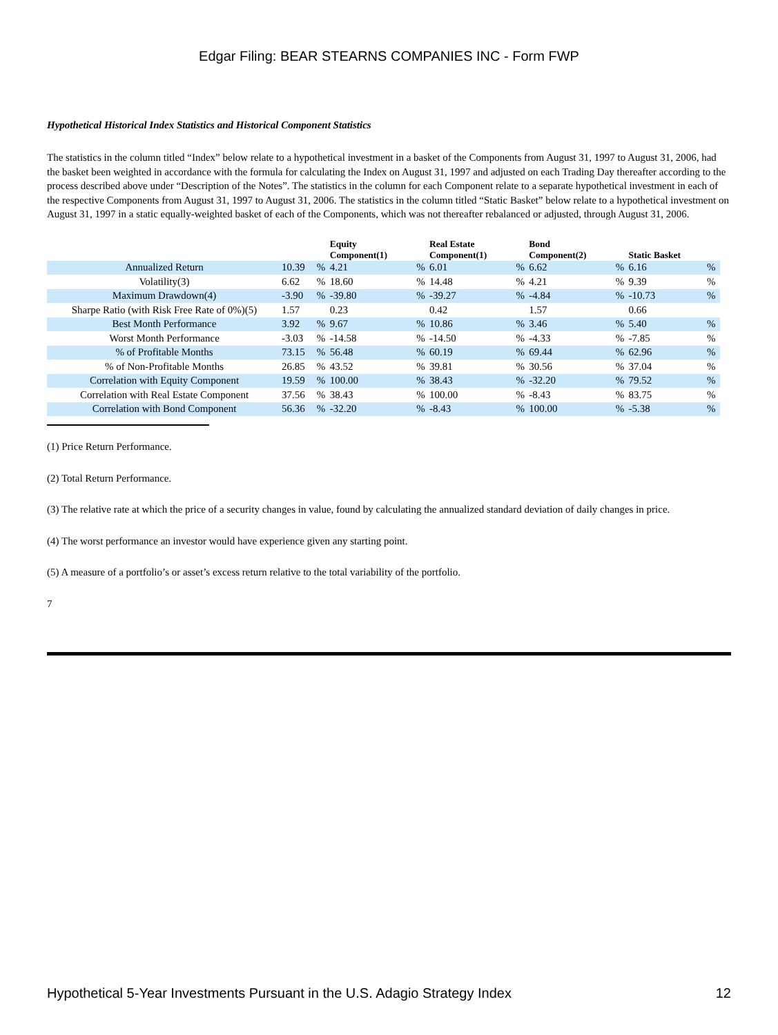Edgar Filing: BEAR STEARNS COMPANIES INC - Form FWP
Hypothetical Historical Index Statistics and Historical Component Statistics
The statistics in the column titled “Index” below relate to a hypothetical investment in a basket of the Components from August 31, 1997 to August 31, 2006, had the basket been weighted in accordance with the formula for calculating the Index on August 31, 1997 and adjusted on each Trading Day thereafter according to the process described above under “Description of the Notes”. The statistics in the column for each Component relate to a separate hypothetical investment in each of the respective Components from August 31, 1997 to August 31, 2006. The statistics in the column titled “Static Basket” below relate to a hypothetical investment on August 31, 1997 in a static equally-weighted basket of each of the Components, which was not thereafter rebalanced or adjusted, through August 31, 2006.
| | | | Equity Component(1) | | Real Estate Component(1) | | Bond Component(2) | | Static Basket | |
| --- | --- | --- | --- | --- | --- | --- | --- | --- | --- | --- |
| Annualized Return | 10.39 | % | 4.21 | % | 6.01 | % | 6.62 | % | 6.16 | % |
| Volatility(3) | 6.62 | % | 18.60 | % | 14.48 | % | 4.21 | % | 9.39 | % |
| Maximum Drawdown(4) | -3.90 | % | -39.80 | % | -39.27 | % | -4.84 | % | -10.73 | % |
| Sharpe Ratio (with Risk Free Rate of 0%)(5) | 1.57 | | 0.23 | | 0.42 | | 1.57 | | 0.66 | |
| Best Month Performance | 3.92 | % | 9.67 | % | 10.86 | % | 3.46 | % | 5.40 | % |
| Worst Month Performance | -3.03 | % | -14.58 | % | -14.50 | % | -4.33 | % | -7.85 | % |
| % of Profitable Months | 73.15 | % | 56.48 | % | 60.19 | % | 69.44 | % | 62.96 | % |
| % of Non-Profitable Months | 26.85 | % | 43.52 | % | 39.81 | % | 30.56 | % | 37.04 | % |
| Correlation with Equity Component | 19.59 | % | 100.00 | % | 38.43 | % | -32.20 | % | 79.52 | % |
| Correlation with Real Estate Component | 37.56 | % | 38.43 | % | 100.00 | % | -8.43 | % | 83.75 | % |
| Correlation with Bond Component | 56.36 | % | -32.20 | % | -8.43 | % | 100.00 | % | -5.38 | % |
(1) Price Return Performance.
(2) Total Return Performance.
(3) The relative rate at which the price of a security changes in value, found by calculating the annualized standard deviation of daily changes in price.
(4) The worst performance an investor would have experience given any starting point.
(5) A measure of a portfolio’s or asset’s excess return relative to the total variability of the portfolio.
7
Hypothetical 5-Year Investments Pursuant in the U.S. Adagio Strategy Index 12